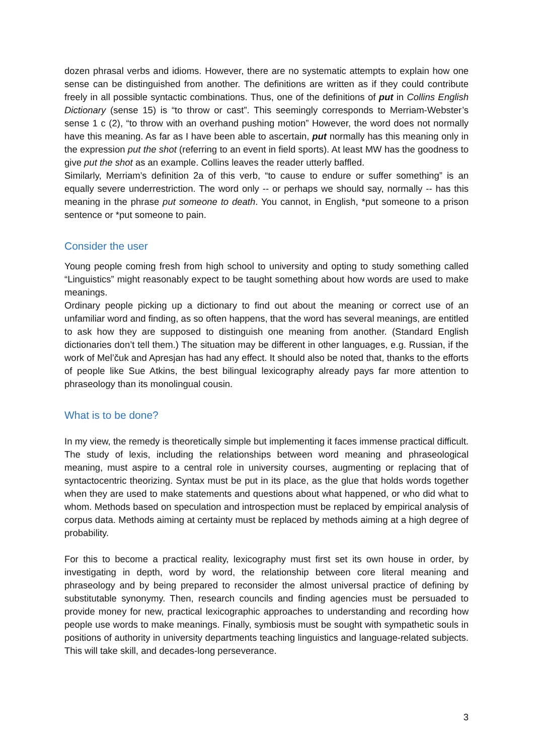dozen phrasal verbs and idioms. However, there are no systematic attempts to explain how one sense can be distinguished from another. The definitions are written as if they could contribute freely in all possible syntactic combinations. Thus, one of the definitions of put in Collins English Dictionary (sense 15) is “to throw or cast”. This seemingly corresponds to Merriam-Webster’s sense 1 c (2), “to throw with an overhand pushing motion” However, the word does not normally have this meaning. As far as I have been able to ascertain, put normally has this meaning only in the expression put the shot (referring to an event in field sports). At least MW has the goodness to give put the shot as an example. Collins leaves the reader utterly baffled.
Similarly, Merriam’s definition 2a of this verb, “to cause to endure or suffer something” is an equally severe underrestriction. The word only -- or perhaps we should say, normally -- has this meaning in the phrase put someone to death. You cannot, in English, *put someone to a prison sentence or *put someone to pain.
Consider the user
Young people coming fresh from high school to university and opting to study something called “Linguistics” might reasonably expect to be taught something about how words are used to make meanings.
Ordinary people picking up a dictionary to find out about the meaning or correct use of an unfamiliar word and finding, as so often happens, that the word has several meanings, are entitled to ask how they are supposed to distinguish one meaning from another. (Standard English dictionaries don’t tell them.) The situation may be different in other languages, e.g. Russian, if the work of Mel’čuk and Apresjan has had any effect. It should also be noted that, thanks to the efforts of people like Sue Atkins, the best bilingual lexicography already pays far more attention to phraseology than its monolingual cousin.
What is to be done?
In my view, the remedy is theoretically simple but implementing it faces immense practical difficult. The study of lexis, including the relationships between word meaning and phraseological meaning, must aspire to a central role in university courses, augmenting or replacing that of syntactocentric theorizing. Syntax must be put in its place, as the glue that holds words together when they are used to make statements and questions about what happened, or who did what to whom. Methods based on speculation and introspection must be replaced by empirical analysis of corpus data. Methods aiming at certainty must be replaced by methods aiming at a high degree of probability.
For this to become a practical reality, lexicography must first set its own house in order, by investigating in depth, word by word, the relationship between core literal meaning and phraseology and by being prepared to reconsider the almost universal practice of defining by substitutable synonymy. Then, research councils and finding agencies must be persuaded to provide money for new, practical lexicographic approaches to understanding and recording how people use words to make meanings. Finally, symbiosis must be sought with sympathetic souls in positions of authority in university departments teaching linguistics and language-related subjects. This will take skill, and decades-long perseverance.
3